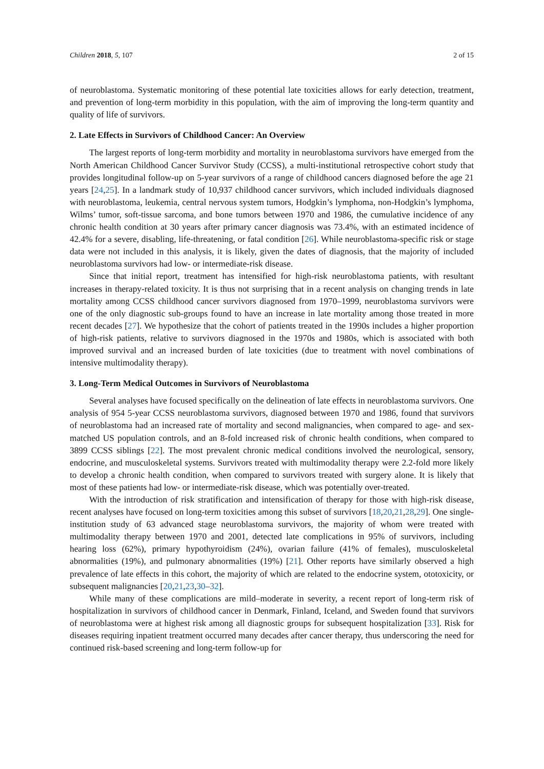Children 2018, 5, 107 2 of 15
of neuroblastoma. Systematic monitoring of these potential late toxicities allows for early detection, treatment, and prevention of long-term morbidity in this population, with the aim of improving the long-term quantity and quality of life of survivors.
2. Late Effects in Survivors of Childhood Cancer: An Overview
The largest reports of long-term morbidity and mortality in neuroblastoma survivors have emerged from the North American Childhood Cancer Survivor Study (CCSS), a multi-institutional retrospective cohort study that provides longitudinal follow-up on 5-year survivors of a range of childhood cancers diagnosed before the age 21 years [24,25]. In a landmark study of 10,937 childhood cancer survivors, which included individuals diagnosed with neuroblastoma, leukemia, central nervous system tumors, Hodgkin’s lymphoma, non-Hodgkin’s lymphoma, Wilms’ tumor, soft-tissue sarcoma, and bone tumors between 1970 and 1986, the cumulative incidence of any chronic health condition at 30 years after primary cancer diagnosis was 73.4%, with an estimated incidence of 42.4% for a severe, disabling, life-threatening, or fatal condition [26]. While neuroblastoma-specific risk or stage data were not included in this analysis, it is likely, given the dates of diagnosis, that the majority of included neuroblastoma survivors had low- or intermediate-risk disease.
Since that initial report, treatment has intensified for high-risk neuroblastoma patients, with resultant increases in therapy-related toxicity. It is thus not surprising that in a recent analysis on changing trends in late mortality among CCSS childhood cancer survivors diagnosed from 1970–1999, neuroblastoma survivors were one of the only diagnostic sub-groups found to have an increase in late mortality among those treated in more recent decades [27]. We hypothesize that the cohort of patients treated in the 1990s includes a higher proportion of high-risk patients, relative to survivors diagnosed in the 1970s and 1980s, which is associated with both improved survival and an increased burden of late toxicities (due to treatment with novel combinations of intensive multimodality therapy).
3. Long-Term Medical Outcomes in Survivors of Neuroblastoma
Several analyses have focused specifically on the delineation of late effects in neuroblastoma survivors. One analysis of 954 5-year CCSS neuroblastoma survivors, diagnosed between 1970 and 1986, found that survivors of neuroblastoma had an increased rate of mortality and second malignancies, when compared to age- and sex-matched US population controls, and an 8-fold increased risk of chronic health conditions, when compared to 3899 CCSS siblings [22]. The most prevalent chronic medical conditions involved the neurological, sensory, endocrine, and musculoskeletal systems. Survivors treated with multimodality therapy were 2.2-fold more likely to develop a chronic health condition, when compared to survivors treated with surgery alone. It is likely that most of these patients had low- or intermediate-risk disease, which was potentially over-treated.
With the introduction of risk stratification and intensification of therapy for those with high-risk disease, recent analyses have focused on long-term toxicities among this subset of survivors [18,20,21,28,29]. One single-institution study of 63 advanced stage neuroblastoma survivors, the majority of whom were treated with multimodality therapy between 1970 and 2001, detected late complications in 95% of survivors, including hearing loss (62%), primary hypothyroidism (24%), ovarian failure (41% of females), musculoskeletal abnormalities (19%), and pulmonary abnormalities (19%) [21]. Other reports have similarly observed a high prevalence of late effects in this cohort, the majority of which are related to the endocrine system, ototoxicity, or subsequent malignancies [20,21,23,30–32].
While many of these complications are mild–moderate in severity, a recent report of long-term risk of hospitalization in survivors of childhood cancer in Denmark, Finland, Iceland, and Sweden found that survivors of neuroblastoma were at highest risk among all diagnostic groups for subsequent hospitalization [33]. Risk for diseases requiring inpatient treatment occurred many decades after cancer therapy, thus underscoring the need for continued risk-based screening and long-term follow-up for